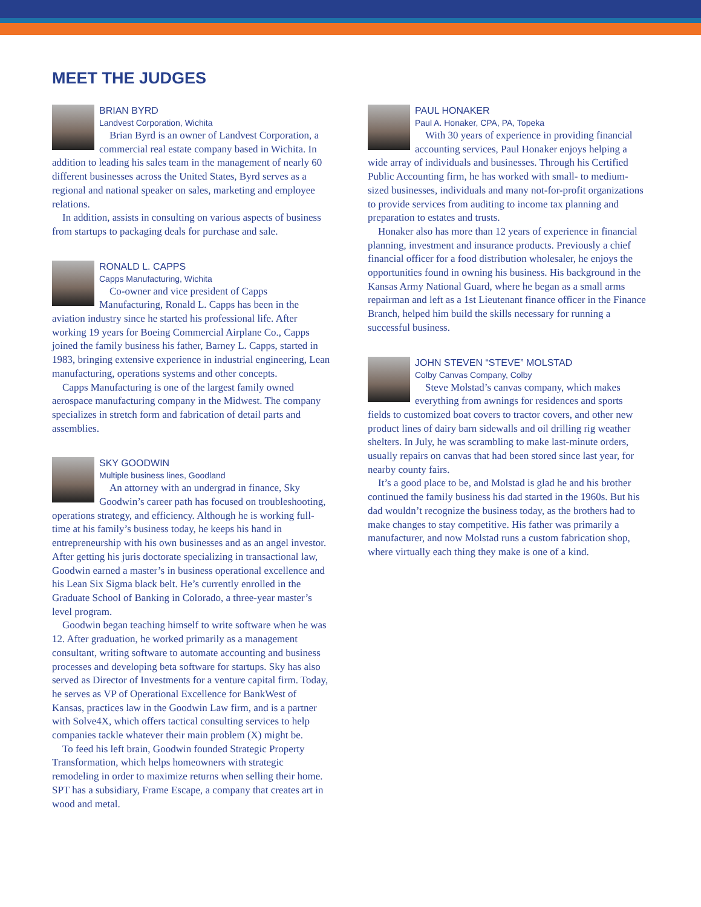MEET THE JUDGES
BRIAN BYRD
Landvest Corporation, Wichita
Brian Byrd is an owner of Landvest Corporation, a commercial real estate company based in Wichita. In addition to leading his sales team in the management of nearly 60 different businesses across the United States, Byrd serves as a regional and national speaker on sales, marketing and employee relations.
In addition, assists in consulting on various aspects of business from startups to packaging deals for purchase and sale.
RONALD L. CAPPS
Capps Manufacturing, Wichita
Co-owner and vice president of Capps Manufacturing, Ronald L. Capps has been in the aviation industry since he started his professional life. After working 19 years for Boeing Commercial Airplane Co., Capps joined the family business his father, Barney L. Capps, started in 1983, bringing extensive experience in industrial engineering, Lean manufacturing, operations systems and other concepts.
Capps Manufacturing is one of the largest family owned aerospace manufacturing company in the Midwest. The company specializes in stretch form and fabrication of detail parts and assemblies.
SKY GOODWIN
Multiple business lines, Goodland
An attorney with an undergrad in finance, Sky Goodwin’s career path has focused on troubleshooting, operations strategy, and efficiency. Although he is working full-time at his family’s business today, he keeps his hand in entrepreneurship with his own businesses and as an angel investor. After getting his juris doctorate specializing in transactional law, Goodwin earned a master’s in business operational excellence and his Lean Six Sigma black belt. He’s currently enrolled in the Graduate School of Banking in Colorado, a three-year master’s level program.
Goodwin began teaching himself to write software when he was 12. After graduation, he worked primarily as a management consultant, writing software to automate accounting and business processes and developing beta software for startups. Sky has also served as Director of Investments for a venture capital firm. Today, he serves as VP of Operational Excellence for BankWest of Kansas, practices law in the Goodwin Law firm, and is a partner with Solve4X, which offers tactical consulting services to help companies tackle whatever their main problem (X) might be.
To feed his left brain, Goodwin founded Strategic Property Transformation, which helps homeowners with strategic remodeling in order to maximize returns when selling their home. SPT has a subsidiary, Frame Escape, a company that creates art in wood and metal.
PAUL HONAKER
Paul A. Honaker, CPA, PA, Topeka
With 30 years of experience in providing financial accounting services, Paul Honaker enjoys helping a wide array of individuals and businesses. Through his Certified Public Accounting firm, he has worked with small- to medium-sized businesses, individuals and many not-for-profit organizations to provide services from auditing to income tax planning and preparation to estates and trusts.
Honaker also has more than 12 years of experience in financial planning, investment and insurance products. Previously a chief financial officer for a food distribution wholesaler, he enjoys the opportunities found in owning his business. His background in the Kansas Army National Guard, where he began as a small arms repairman and left as a 1st Lieutenant finance officer in the Finance Branch, helped him build the skills necessary for running a successful business.
JOHN STEVEN “STEVE” MOLSTAD
Colby Canvas Company, Colby
Steve Molstad’s canvas company, which makes everything from awnings for residences and sports fields to customized boat covers to tractor covers, and other new product lines of dairy barn sidewalls and oil drilling rig weather shelters. In July, he was scrambling to make last-minute orders, usually repairs on canvas that had been stored since last year, for nearby county fairs.
It’s a good place to be, and Molstad is glad he and his brother continued the family business his dad started in the 1960s. But his dad wouldn’t recognize the business today, as the brothers had to make changes to stay competitive. His father was primarily a manufacturer, and now Molstad runs a custom fabrication shop, where virtually each thing they make is one of a kind.